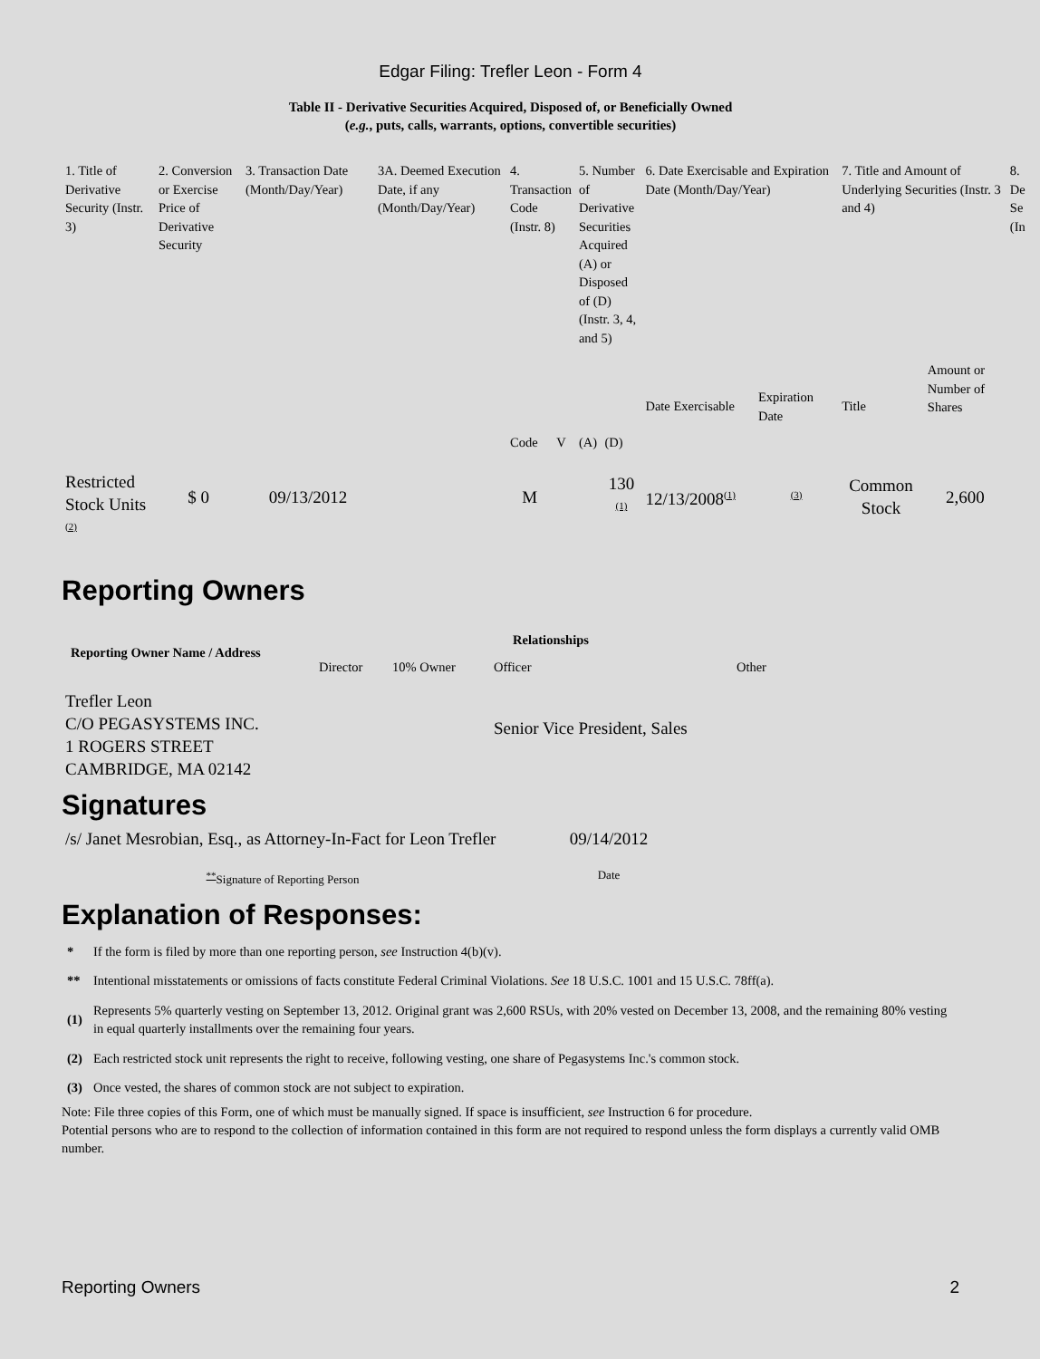Edgar Filing: Trefler Leon - Form 4
Table II - Derivative Securities Acquired, Disposed of, or Beneficially Owned
(e.g., puts, calls, warrants, options, convertible securities)
| 1. Title of Derivative Security (Instr. 3) | 2. Conversion or Exercise Price of Derivative Security | 3. Transaction Date (Month/Day/Year) | 3A. Deemed Execution Date, if any (Month/Day/Year) | 4. Transaction Code (Instr. 8) | | 5. Number of Derivative Securities Acquired (A) or Disposed of (D) (Instr. 3, 4, and 5) | | 6. Date Exercisable and Expiration Date (Month/Day/Year) | | 7. Title and Amount of Underlying Securities (Instr. 3 and 4) | | 8. De Se (In |
| --- | --- | --- | --- | --- | --- | --- | --- | --- | --- | --- | --- | --- |
| | | | | Code | V | (A) | (D) | Date Exercisable | Expiration Date | Title | Amount or Number of Shares | |
| Restricted Stock Units <sup>(2)</sup> | $ 0 | 09/13/2012 | | M | | | 130 <sup>(1)</sup> | 12/13/2008<sup>(1)</sup> | <sup>(3)</sup> | Common Stock | 2,600 | |
Reporting Owners
| Reporting Owner Name / Address | Relationships | | | |
| --- | --- | --- | --- | --- |
| | Director | 10% Owner | Officer | Other |
| Trefler Leon C/O PEGASYSTEMS INC. 1 ROGERS STREET CAMBRIDGE, MA 02142 | | | Senior Vice President, Sales | |
Signatures
| /s/ Janet Mesrobian, Esq., as Attorney-In-Fact for Leon Trefler | 09/14/2012 |
| <sup>**</sup> Signature of Reporting Person | Date |
Explanation of Responses:
| * | If the form is filed by more than one reporting person, see Instruction 4(b)(v). |
| ** | Intentional misstatements or omissions of facts constitute Federal Criminal Violations. See 18 U.S.C. 1001 and 15 U.S.C. 78ff(a). |
| (1) | Represents 5% quarterly vesting on September 13, 2012. Original grant was 2,600 RSUs, with 20% vested on December 13, 2008, and the remaining 80% vesting in equal quarterly installments over the remaining four years. |
| (2) | Each restricted stock unit represents the right to receive, following vesting, one share of Pegasystems Inc.'s common stock. |
| (3) | Once vested, the shares of common stock are not subject to expiration. |
Note: File three copies of this Form, one of which must be manually signed. If space is insufficient, see Instruction 6 for procedure.
Potential persons who are to respond to the collection of information contained in this form are not required to respond unless the form displays a currently valid OMB number.
Reporting Owners 2